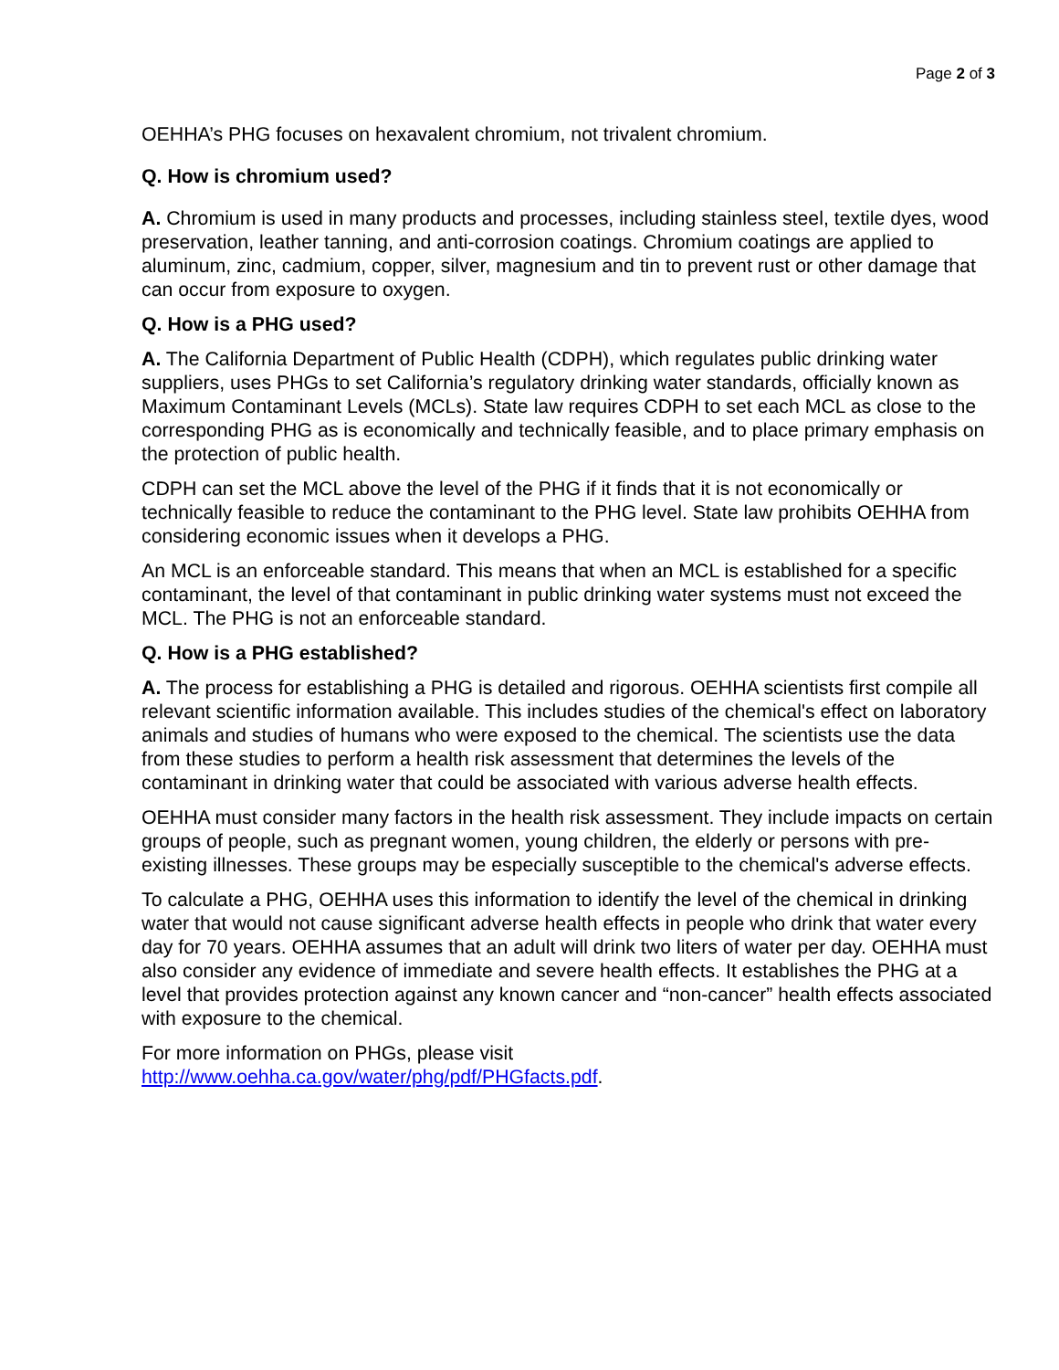Page 2 of 3
OEHHA’s PHG focuses on hexavalent chromium, not trivalent chromium.
Q. How is chromium used?
A. Chromium is used in many products and processes, including stainless steel, textile dyes, wood preservation, leather tanning, and anti-corrosion coatings. Chromium coatings are applied to aluminum, zinc, cadmium, copper, silver, magnesium and tin to prevent rust or other damage that can occur from exposure to oxygen.
Q. How is a PHG used?
A. The California Department of Public Health (CDPH), which regulates public drinking water suppliers, uses PHGs to set California’s regulatory drinking water standards, officially known as Maximum Contaminant Levels (MCLs). State law requires CDPH to set each MCL as close to the corresponding PHG as is economically and technically feasible, and to place primary emphasis on the protection of public health.
CDPH can set the MCL above the level of the PHG if it finds that it is not economically or technically feasible to reduce the contaminant to the PHG level. State law prohibits OEHHA from considering economic issues when it develops a PHG.
An MCL is an enforceable standard. This means that when an MCL is established for a specific contaminant, the level of that contaminant in public drinking water systems must not exceed the MCL. The PHG is not an enforceable standard.
Q. How is a PHG established?
A. The process for establishing a PHG is detailed and rigorous. OEHHA scientists first compile all relevant scientific information available. This includes studies of the chemical's effect on laboratory animals and studies of humans who were exposed to the chemical. The scientists use the data from these studies to perform a health risk assessment that determines the levels of the contaminant in drinking water that could be associated with various adverse health effects.
OEHHA must consider many factors in the health risk assessment. They include impacts on certain groups of people, such as pregnant women, young children, the elderly or persons with pre-existing illnesses. These groups may be especially susceptible to the chemical's adverse effects.
To calculate a PHG, OEHHA uses this information to identify the level of the chemical in drinking water that would not cause significant adverse health effects in people who drink that water every day for 70 years. OEHHA assumes that an adult will drink two liters of water per day. OEHHA must also consider any evidence of immediate and severe health effects. It establishes the PHG at a level that provides protection against any known cancer and “non-cancer” health effects associated with exposure to the chemical.
For more information on PHGs, please visit
http://www.oehha.ca.gov/water/phg/pdf/PHGfacts.pdf.